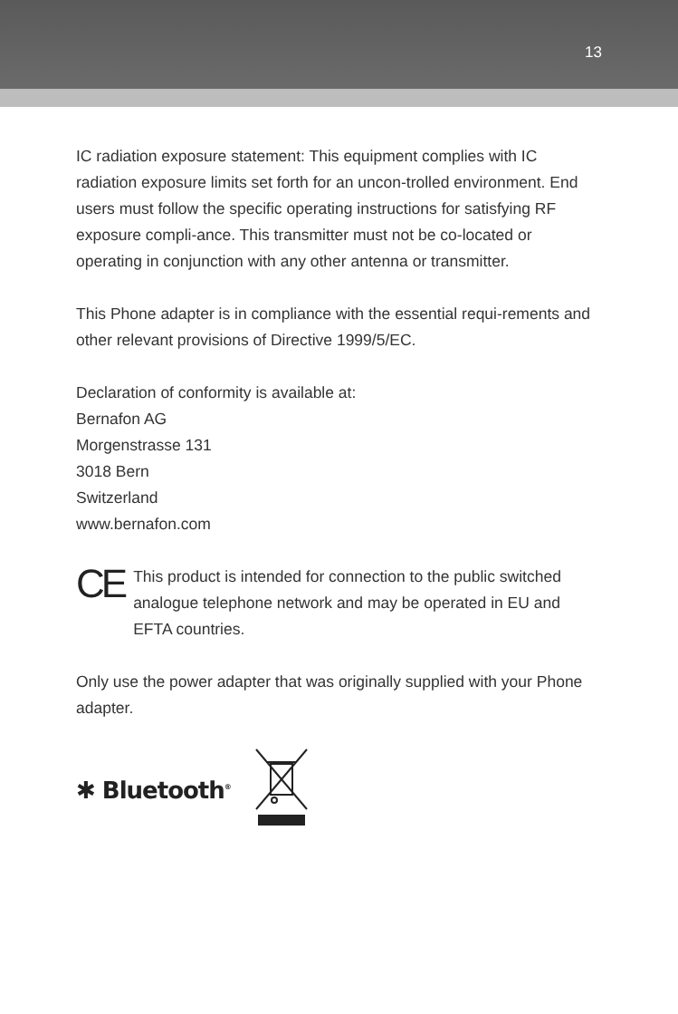13
IC radiation exposure statement: This equipment complies with IC radiation exposure limits set forth for an uncon-trolled environment. End users must follow the specific operating instructions for satisfying RF exposure compli-ance. This transmitter must not be co-located or operating in conjunction with any other antenna or transmitter.
This Phone adapter is in compliance with the essential requi-rements and other relevant provisions of Directive 1999/5/EC.
Declaration of conformity is available at:
Bernafon AG
Morgenstrasse 131
3018 Bern
Switzerland
www.bernafon.com
CE
This product is intended for connection to the public switched analogue telephone network and may be operated in EU and EFTA countries.
Only use the power adapter that was originally supplied with your Phone adapter.
✱ Bluetooth<sup>®</sup>